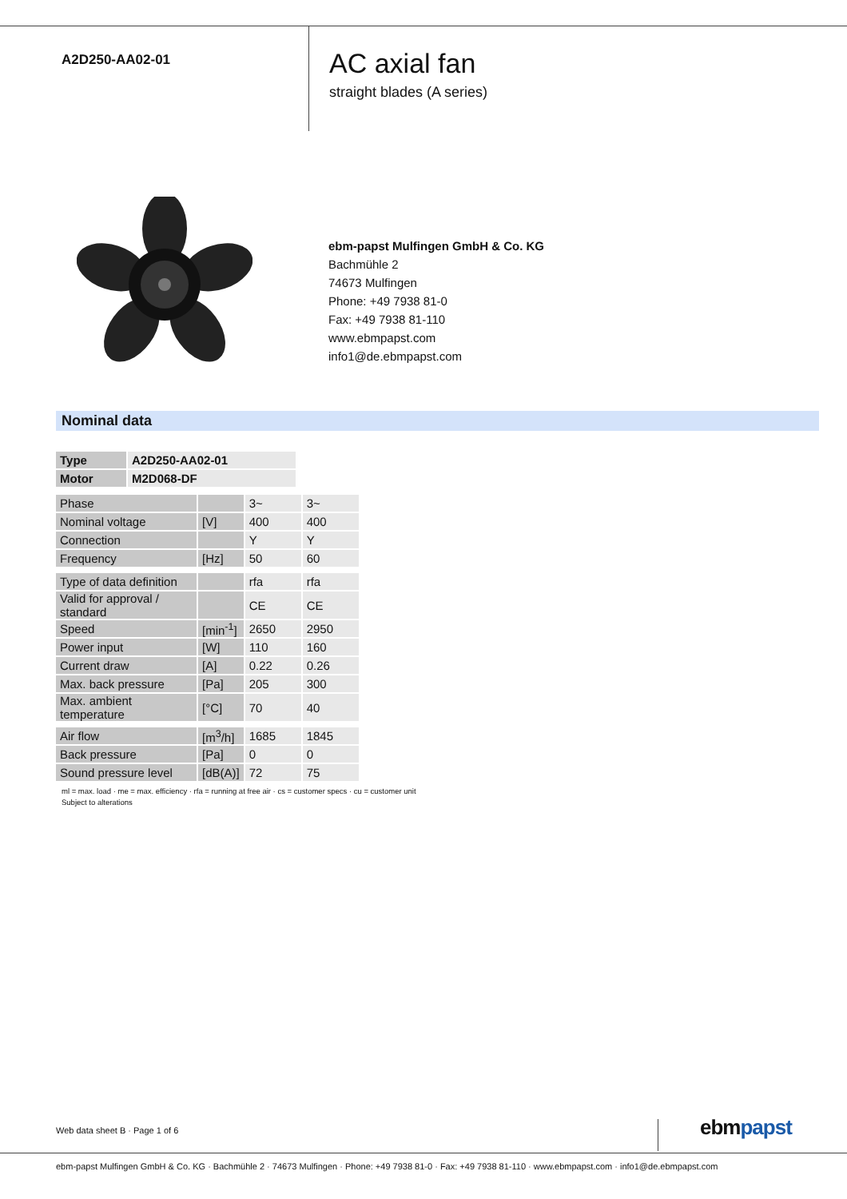A2D250-AA02-01
AC axial fan
straight blades (A series)
ebm-papst Mulfingen GmbH & Co. KG
Bachmühle 2
74673 Mulfingen
Phone: +49 7938 81-0
Fax: +49 7938 81-110
www.ebmpapst.com
info1@de.ebmpapst.com
Nominal data
| Type | A2D250-AA02-01 |
| Motor | M2D068-DF |
| Phase | | 3~ | 3~ |
| Nominal voltage | [V] | 400 | 400 |
| Connection | | Y | Y |
| Frequency | [Hz] | 50 | 60 |
| Type of data definition | | rfa | rfa |
| Valid for approval / standard | | CE | CE |
| Speed | [min<sup>-1</sup>] | 2650 | 2950 |
| Power input | [W] | 110 | 160 |
| Current draw | [A] | 0.22 | 0.26 |
| Max. back pressure | [Pa] | 205 | 300 |
| Max. ambient temperature | [°C] | 70 | 40 |
| Air flow | [m<sup>3</sup>/h] | 1685 | 1845 |
| Back pressure | [Pa] | 0 | 0 |
| Sound pressure level | [dB(A)] | 72 | 75 |
ml = max. load · me = max. efficiency · rfa = running at free air · cs = customer specs · cu = customer unit
Subject to alterations
Web data sheet B · Page 1 of 6 ebmpapst
ebm-papst Mulfingen GmbH & Co. KG · Bachmühle 2 · 74673 Mulfingen · Phone: +49 7938 81-0 · Fax: +49 7938 81-110 · www.ebmpapst.com · info1@de.ebmpapst.com